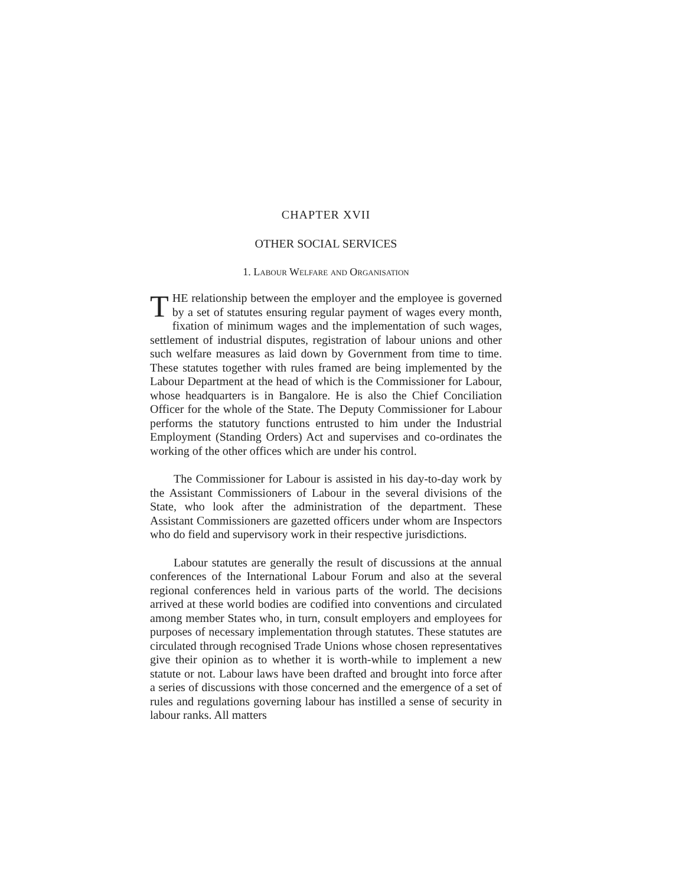CHAPTER XVII
OTHER SOCIAL SERVICES
1. Labour Welfare and Organisation
THE relationship between the employer and the employee is governed by a set of statutes ensuring regular payment of wages every month, fixation of minimum wages and the implementation of such wages, settlement of industrial disputes, registration of labour unions and other such welfare measures as laid down by Government from time to time. These statutes together with rules framed are being implemented by the Labour Department at the head of which is the Commissioner for Labour, whose headquarters is in Bangalore. He is also the Chief Conciliation Officer for the whole of the State. The Deputy Commissioner for Labour performs the statutory functions entrusted to him under the Industrial Employment (Standing Orders) Act and supervises and co-ordinates the working of the other offices which are under his control.
The Commissioner for Labour is assisted in his day-to-day work by the Assistant Commissioners of Labour in the several divisions of the State, who look after the administration of the department. These Assistant Commissioners are gazetted officers under whom are Inspectors who do field and supervisory work in their respective jurisdictions.
Labour statutes are generally the result of discussions at the annual conferences of the International Labour Forum and also at the several regional conferences held in various parts of the world. The decisions arrived at these world bodies are codified into conventions and circulated among member States who, in turn, consult employers and employees for purposes of necessary implementation through statutes. These statutes are circulated through recognised Trade Unions whose chosen representatives give their opinion as to whether it is worth-while to implement a new statute or not. Labour laws have been drafted and brought into force after a series of discussions with those concerned and the emergence of a set of rules and regulations governing labour has instilled a sense of security in labour ranks. All matters